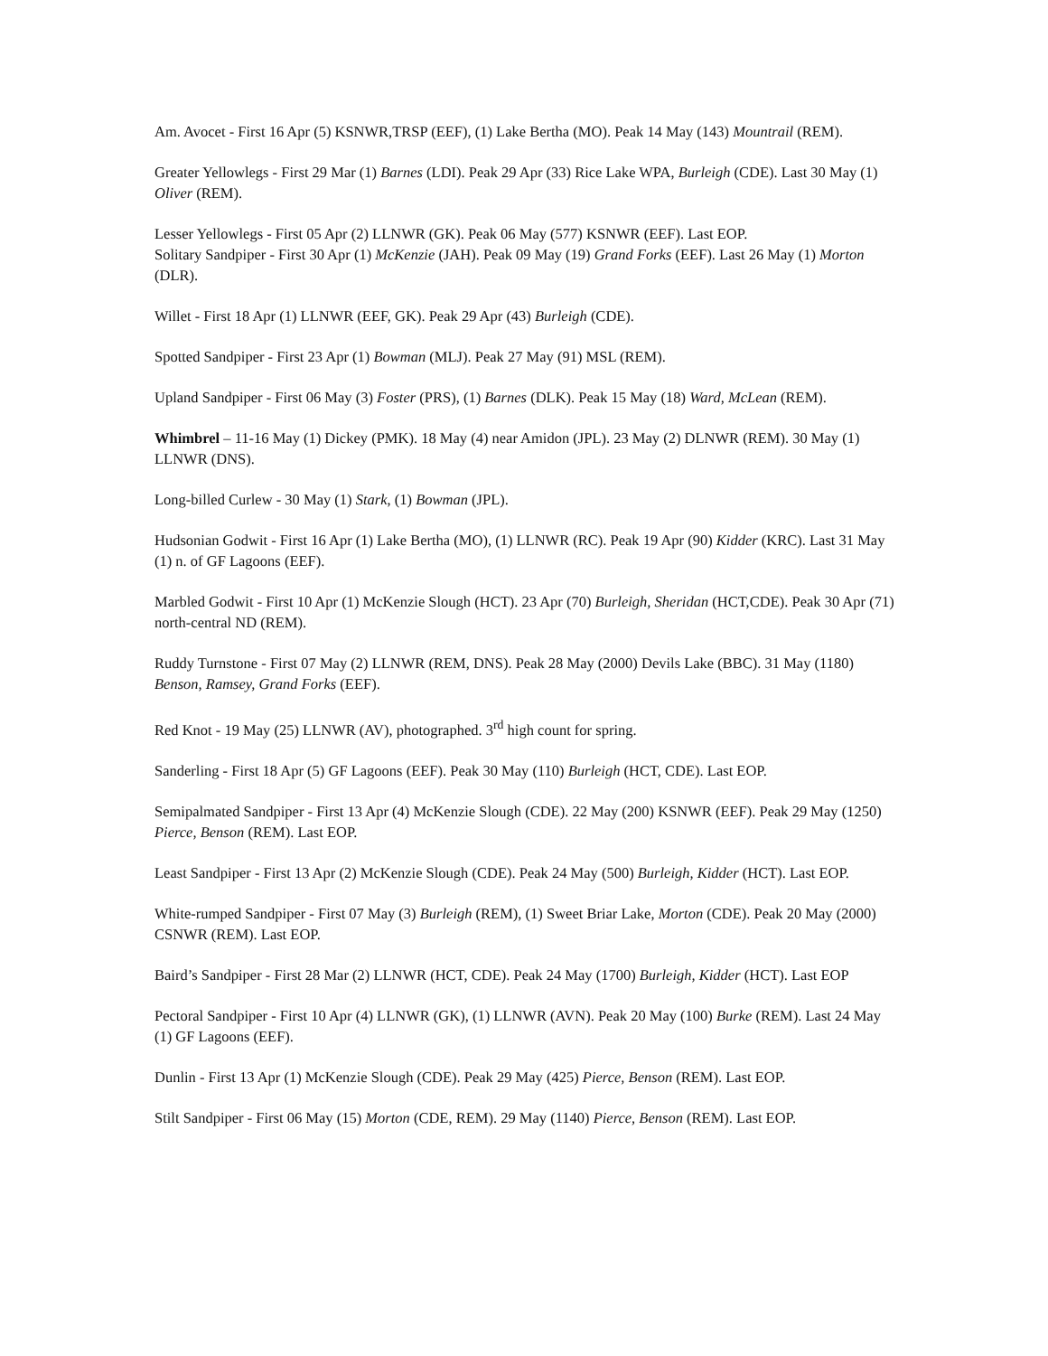Am. Avocet - First 16 Apr (5) KSNWR,TRSP (EEF), (1) Lake Bertha (MO). Peak 14 May (143) Mountrail (REM).
Greater Yellowlegs - First 29 Mar (1) Barnes (LDI). Peak 29 Apr (33) Rice Lake WPA, Burleigh (CDE). Last 30 May (1) Oliver (REM).
Lesser Yellowlegs - First 05 Apr (2) LLNWR (GK). Peak 06 May (577) KSNWR (EEF). Last EOP.
Solitary Sandpiper - First 30 Apr (1) McKenzie (JAH). Peak 09 May (19) Grand Forks (EEF). Last 26 May (1) Morton (DLR).
Willet - First 18 Apr (1) LLNWR (EEF, GK). Peak 29 Apr (43) Burleigh (CDE).
Spotted Sandpiper - First 23 Apr (1) Bowman (MLJ). Peak 27 May (91) MSL (REM).
Upland Sandpiper - First 06 May (3) Foster (PRS), (1) Barnes (DLK). Peak 15 May (18) Ward, McLean (REM).
Whimbrel – 11-16 May (1) Dickey (PMK). 18 May (4) near Amidon (JPL). 23 May (2) DLNWR (REM). 30 May (1) LLNWR (DNS).
Long-billed Curlew - 30 May (1) Stark, (1) Bowman (JPL).
Hudsonian Godwit - First 16 Apr (1) Lake Bertha (MO), (1) LLNWR (RC). Peak 19 Apr (90) Kidder (KRC). Last 31 May (1) n. of GF Lagoons (EEF).
Marbled Godwit - First 10 Apr (1) McKenzie Slough (HCT). 23 Apr (70) Burleigh, Sheridan (HCT,CDE). Peak 30 Apr (71) north-central ND (REM).
Ruddy Turnstone - First 07 May (2) LLNWR (REM, DNS). Peak 28 May (2000) Devils Lake (BBC). 31 May (1180) Benson, Ramsey, Grand Forks (EEF).
Red Knot - 19 May (25) LLNWR (AV), photographed. 3<sup>rd</sup> high count for spring.
Sanderling - First 18 Apr (5) GF Lagoons (EEF). Peak 30 May (110) Burleigh (HCT, CDE). Last EOP.
Semipalmated Sandpiper - First 13 Apr (4) McKenzie Slough (CDE). 22 May (200) KSNWR (EEF). Peak 29 May (1250) Pierce, Benson (REM). Last EOP.
Least Sandpiper - First 13 Apr (2) McKenzie Slough (CDE). Peak 24 May (500) Burleigh, Kidder (HCT). Last EOP.
White-rumped Sandpiper - First 07 May (3) Burleigh (REM), (1) Sweet Briar Lake, Morton (CDE). Peak 20 May (2000) CSNWR (REM). Last EOP.
Baird’s Sandpiper - First 28 Mar (2) LLNWR (HCT, CDE). Peak 24 May (1700) Burleigh, Kidder (HCT). Last EOP
Pectoral Sandpiper - First 10 Apr (4) LLNWR (GK), (1) LLNWR (AVN). Peak 20 May (100) Burke (REM). Last 24 May (1) GF Lagoons (EEF).
Dunlin - First 13 Apr (1) McKenzie Slough (CDE). Peak 29 May (425) Pierce, Benson (REM). Last EOP.
Stilt Sandpiper - First 06 May (15) Morton (CDE, REM). 29 May (1140) Pierce, Benson (REM). Last EOP.